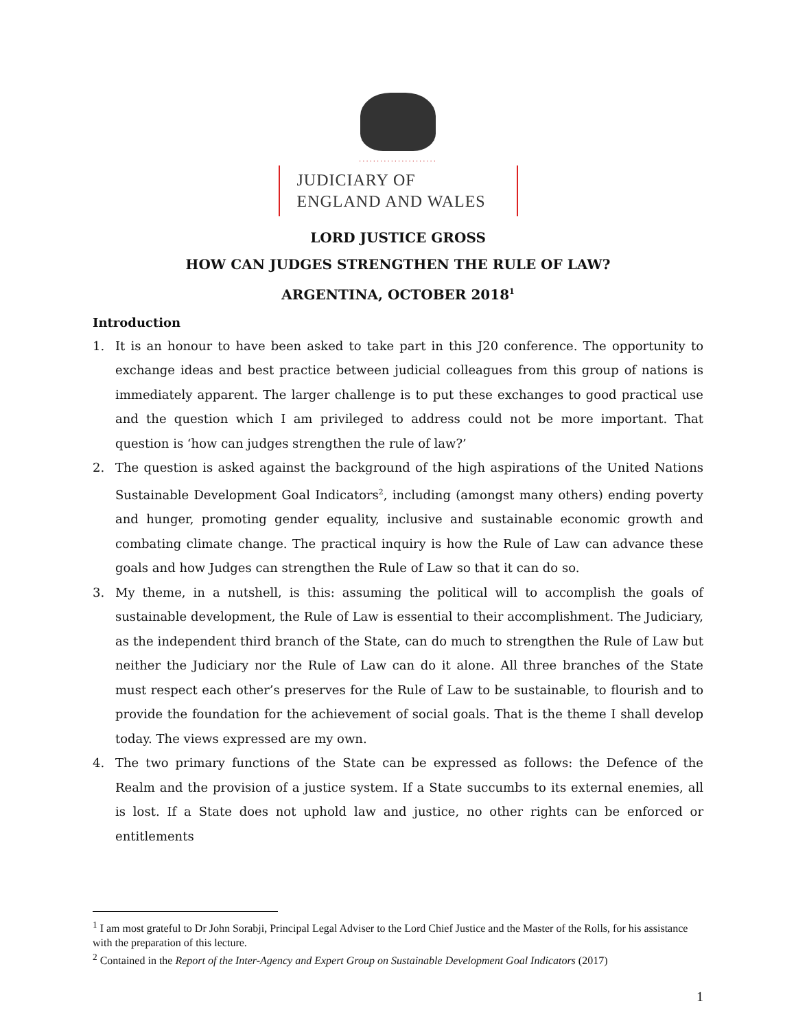......................
JUDICIARY OF
ENGLAND AND WALES
LORD JUSTICE GROSS
HOW CAN JUDGES STRENGTHEN THE RULE OF LAW?
ARGENTINA, OCTOBER 2018<sup>1</sup>
Introduction
1. It is an honour to have been asked to take part in this J20 conference. The opportunity to exchange ideas and best practice between judicial colleagues from this group of nations is immediately apparent. The larger challenge is to put these exchanges to good practical use and the question which I am privileged to address could not be more important. That question is ‘how can judges strengthen the rule of law?’
2. The question is asked against the background of the high aspirations of the United Nations Sustainable Development Goal Indicators<sup>2</sup>, including (amongst many others) ending poverty and hunger, promoting gender equality, inclusive and sustainable economic growth and combating climate change. The practical inquiry is how the Rule of Law can advance these goals and how Judges can strengthen the Rule of Law so that it can do so.
3. My theme, in a nutshell, is this: assuming the political will to accomplish the goals of sustainable development, the Rule of Law is essential to their accomplishment. The Judiciary, as the independent third branch of the State, can do much to strengthen the Rule of Law but neither the Judiciary nor the Rule of Law can do it alone. All three branches of the State must respect each other’s preserves for the Rule of Law to be sustainable, to flourish and to provide the foundation for the achievement of social goals. That is the theme I shall develop today. The views expressed are my own.
4. The two primary functions of the State can be expressed as follows: the Defence of the Realm and the provision of a justice system. If a State succumbs to its external enemies, all is lost. If a State does not uphold law and justice, no other rights can be enforced or entitlements
<sup>1</sup> I am most grateful to Dr John Sorabji, Principal Legal Adviser to the Lord Chief Justice and the Master of the Rolls, for his assistance with the preparation of this lecture.
<sup>2</sup> Contained in the Report of the Inter-Agency and Expert Group on Sustainable Development Goal Indicators (2017)
1